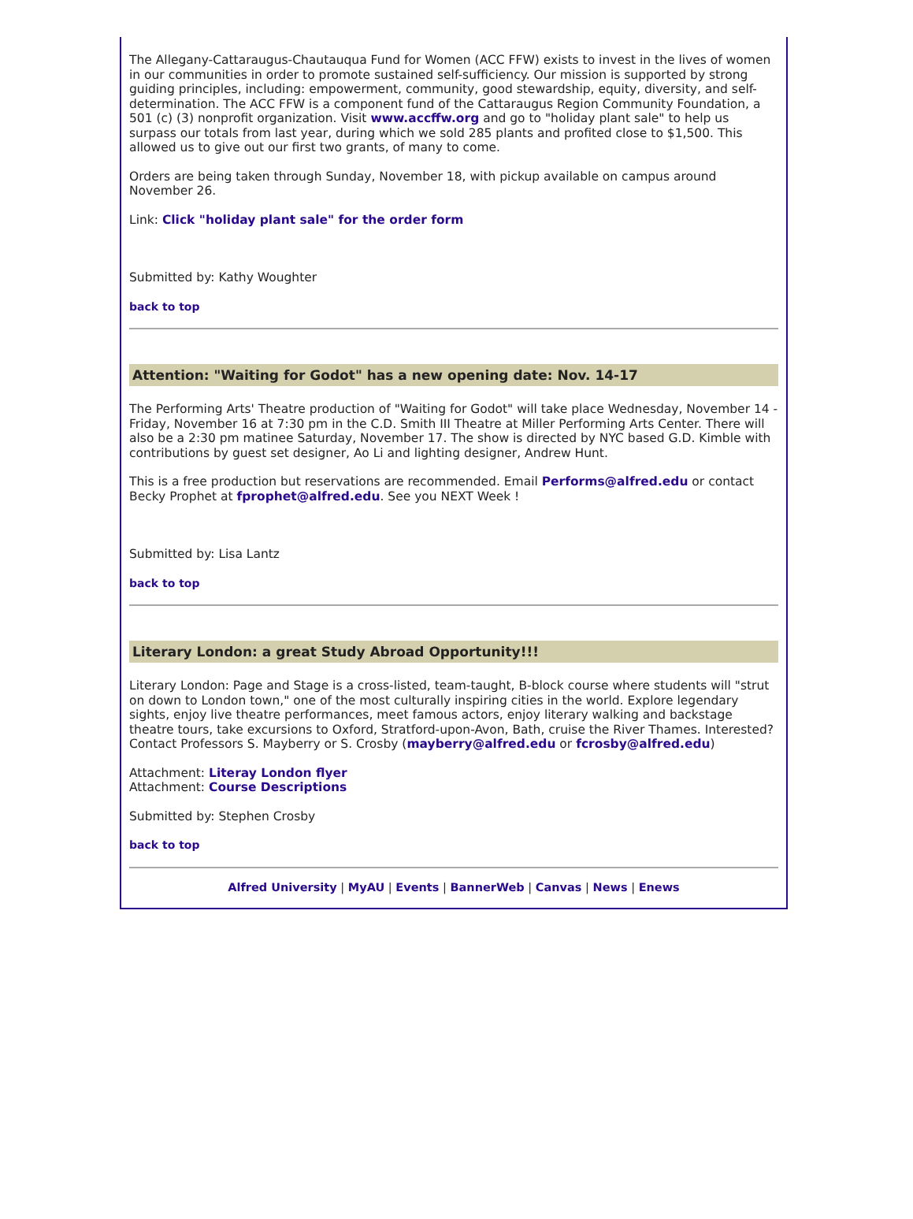The Allegany-Cattaraugus-Chautauqua Fund for Women (ACC FFW) exists to invest in the lives of women in our communities in order to promote sustained self-sufficiency. Our mission is supported by strong guiding principles, including: empowerment, community, good stewardship, equity, diversity, and self-determination. The ACC FFW is a component fund of the Cattaraugus Region Community Foundation, a 501 (c) (3) nonprofit organization. Visit www.accffw.org and go to "holiday plant sale" to help us surpass our totals from last year, during which we sold 285 plants and profited close to $1,500. This allowed us to give out our first two grants, of many to come.
Orders are being taken through Sunday, November 18, with pickup available on campus around November 26.
Link: Click "holiday plant sale" for the order form
Submitted by: Kathy Woughter
back to top
Attention: "Waiting for Godot" has a new opening date: Nov. 14-17
The Performing Arts' Theatre production of "Waiting for Godot" will take place Wednesday, November 14 - Friday, November 16 at 7:30 pm in the C.D. Smith III Theatre at Miller Performing Arts Center. There will also be a 2:30 pm matinee Saturday, November 17. The show is directed by NYC based G.D. Kimble with contributions by guest set designer, Ao Li and lighting designer, Andrew Hunt.
This is a free production but reservations are recommended. Email Performs@alfred.edu or contact Becky Prophet at fprophet@alfred.edu. See you NEXT Week !
Submitted by: Lisa Lantz
back to top
Literary London: a great Study Abroad Opportunity!!!
Literary London: Page and Stage is a cross-listed, team-taught, B-block course where students will "strut on down to London town," one of the most culturally inspiring cities in the world. Explore legendary sights, enjoy live theatre performances, meet famous actors, enjoy literary walking and backstage theatre tours, take excursions to Oxford, Stratford-upon-Avon, Bath, cruise the River Thames. Interested? Contact Professors S. Mayberry or S. Crosby (mayberry@alfred.edu or fcrosby@alfred.edu)
Attachment: Literay London flyer
Attachment: Course Descriptions
Submitted by: Stephen Crosby
back to top
Alfred University | MyAU | Events | BannerWeb | Canvas | News | Enews